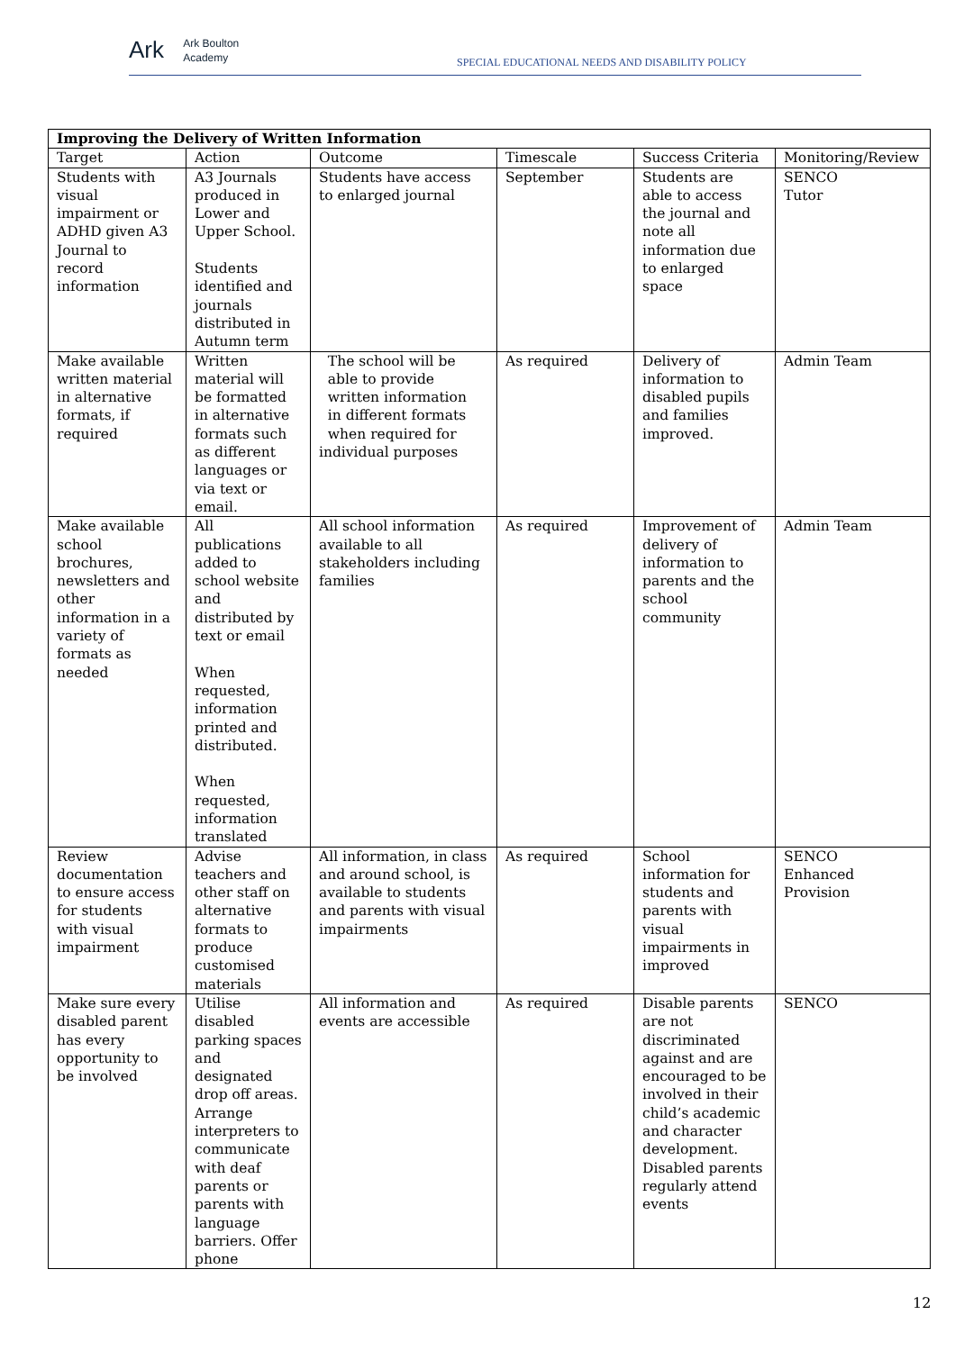Ark Ark Boulton
Academy
SPECIAL EDUCATIONAL NEEDS AND DISABILITY POLICY
| Improving the Delivery of Written Information | | | | | |
| --- | --- | --- | --- | --- | --- |
| Target | Action | Outcome | Timescale | Success Criteria | Monitoring/Review |
| Students with visual impairment or ADHD given A3 Journal to record information | A3 Journals produced in Lower and Upper School. Students identified and journals distributed in Autumn term | Students have access to enlarged journal | September | Students are able to access the journal and note all information due to enlarged space | SENCO Tutor |
| Make available written material in alternative formats, if required | Written material will be formatted in alternative formats such as different languages or via text or email. | The school will be able to provide written information in different formats when required for individual purposes | As required | Delivery of information to disabled pupils and families improved. | Admin Team |
| Make available school brochures, newsletters and other information in a variety of formats as needed | All publications added to school website and distributed by text or email When requested, information printed and distributed. When requested, information translated | All school information available to all stakeholders including families | As required | Improvement of delivery of information to parents and the school community | Admin Team |
| Review documentation to ensure access for students with visual impairment | Advise teachers and other staff on alternative formats to produce customised materials | All information, in class and around school, is available to students and parents with visual impairments | As required | School information for students and parents with visual impairments in improved | SENCO Enhanced Provision |
| Make sure every disabled parent has every opportunity to be involved | Utilise disabled parking spaces and designated drop off areas. Arrange interpreters to communicate with deaf parents or parents with language barriers. Offer phone | All information and events are accessible | As required | Disable parents are not discriminated against and are encouraged to be involved in their child’s academic and character development. Disabled parents regularly attend events | SENCO |
12